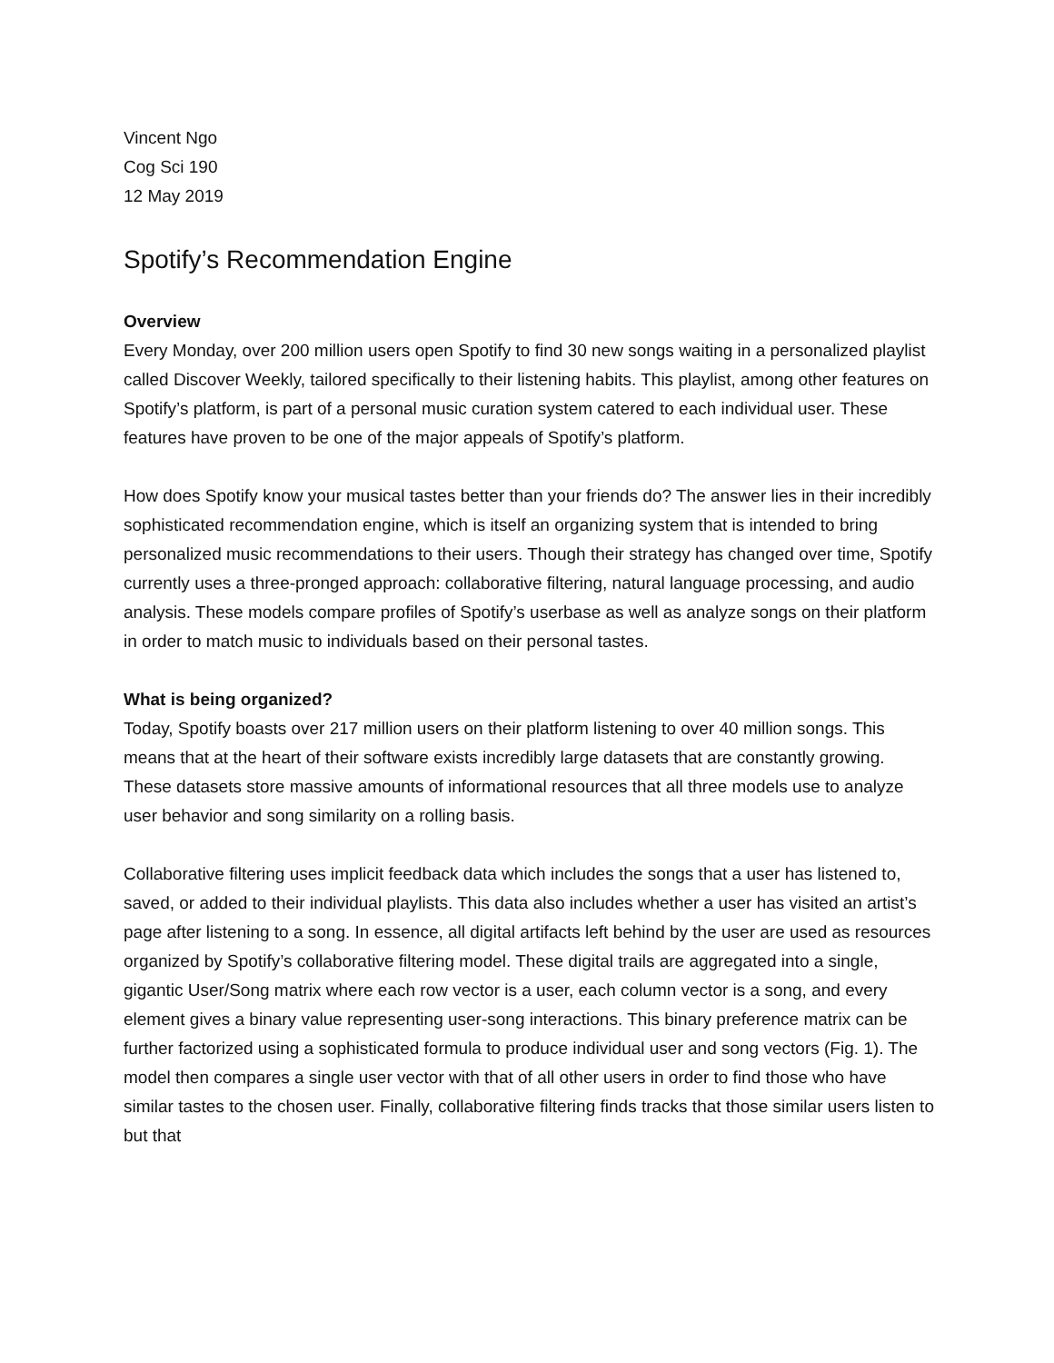Vincent Ngo
Cog Sci 190
12 May 2019
Spotify’s Recommendation Engine
Overview
Every Monday, over 200 million users open Spotify to find 30 new songs waiting in a personalized playlist called Discover Weekly, tailored specifically to their listening habits. This playlist, among other features on Spotify’s platform, is part of a personal music curation system catered to each individual user. These features have proven to be one of the major appeals of Spotify’s platform.
How does Spotify know your musical tastes better than your friends do? The answer lies in their incredibly sophisticated recommendation engine, which is itself an organizing system that is intended to bring personalized music recommendations to their users. Though their strategy has changed over time, Spotify currently uses a three-pronged approach: collaborative filtering, natural language processing, and audio analysis. These models compare profiles of Spotify’s userbase as well as analyze songs on their platform in order to match music to individuals based on their personal tastes.
What is being organized?
Today, Spotify boasts over 217 million users on their platform listening to over 40 million songs. This means that at the heart of their software exists incredibly large datasets that are constantly growing. These datasets store massive amounts of informational resources that all three models use to analyze user behavior and song similarity on a rolling basis.
Collaborative filtering uses implicit feedback data which includes the songs that a user has listened to, saved, or added to their individual playlists. This data also includes whether a user has visited an artist’s page after listening to a song. In essence, all digital artifacts left behind by the user are used as resources organized by Spotify’s collaborative filtering model. These digital trails are aggregated into a single, gigantic User/Song matrix where each row vector is a user, each column vector is a song, and every element gives a binary value representing user-song interactions. This binary preference matrix can be further factorized using a sophisticated formula to produce individual user and song vectors (Fig. 1). The model then compares a single user vector with that of all other users in order to find those who have similar tastes to the chosen user. Finally, collaborative filtering finds tracks that those similar users listen to but that